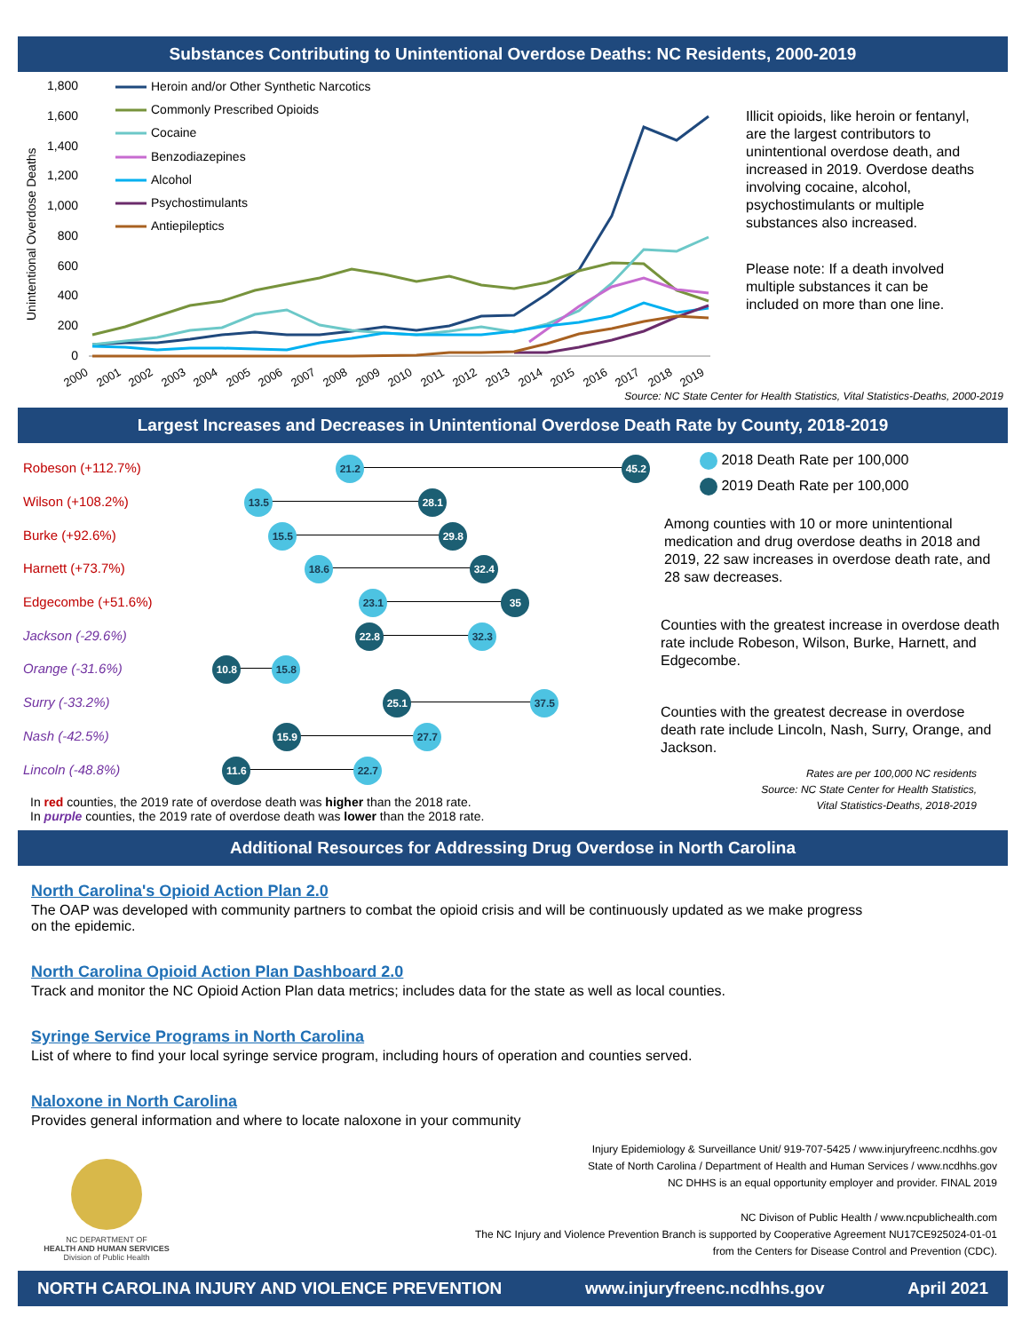Substances Contributing to Unintentional Overdose Deaths: NC Residents, 2000-2019
Unintentional Overdose Deaths
1,800
1,600
1,400
1,200
1,000
800
600
400
200
0
Heroin and/or Other Synthetic Narcotics
Commonly Prescribed Opioids
Cocaine
Benzodiazepines
Alcohol
Psychostimulants
Antiepileptics
2000
2001
2002
2003
2004
2005
2006
2007
2008
2009
2010
2011
2012
2013
2014
2015
2016
2017
2018
2019
Illicit opioids, like heroin or fentanyl, are the largest contributors to unintentional overdose death, and increased in 2019. Overdose deaths involving cocaine, alcohol, psychostimulants or multiple substances also increased.
Please note: If a death involved multiple substances it can be included on more than one line.
Source: NC State Center for Health Statistics, Vital Statistics-Deaths, 2000-2019
Largest Increases and Decreases in Unintentional Overdose Death Rate by County, 2018-2019
Robeson (+112.7%)
21.2 45.2
Wilson (+108.2%)
13.5 28.1
Burke (+92.6%)
15.5 29.8
Harnett (+73.7%)
18.6 32.4
Edgecombe (+51.6%)
23.1 35
Jackson (-29.6%)
22.8 32.3
Orange (-31.6%)
10.8 15.8
Surry (-33.2%)
25.1 37.5
Nash (-42.5%)
15.9 27.7
Lincoln (-48.8%)
11.6 22.7
In red counties, the 2019 rate of overdose death was higher than the 2018 rate.
In purple counties, the 2019 rate of overdose death was lower than the 2018 rate.
2018 Death Rate per 100,000
2019 Death Rate per 100,000
Among counties with 10 or more unintentional medication and drug overdose deaths in 2018 and 2019, 22 saw increases in overdose death rate, and 28 saw decreases.
Counties with the greatest increase in overdose death rate include Robeson, Wilson, Burke, Harnett, and Edgecombe.
Counties with the greatest decrease in overdose death rate include Lincoln, Nash, Surry, Orange, and Jackson.
Rates are per 100,000 NC residents
Source: NC State Center for Health Statistics,
Vital Statistics-Deaths, 2018-2019
Additional Resources for Addressing Drug Overdose in North Carolina
North Carolina's Opioid Action Plan 2.0
The OAP was developed with community partners to combat the opioid crisis and will be continuously updated as we make progress
on the epidemic.
North Carolina Opioid Action Plan Dashboard 2.0
Track and monitor the NC Opioid Action Plan data metrics; includes data for the state as well as local counties.
Syringe Service Programs in North Carolina
List of where to find your local syringe service program, including hours of operation and counties served.
Naloxone in North Carolina
Provides general information and where to locate naloxone in your community
NC DEPARTMENT OF
HEALTH AND HUMAN SERVICES
Division of Public Health
Injury Epidemiology & Surveillance Unit/ 919-707-5425 / www.injuryfreenc.ncdhhs.gov
State of North Carolina / Department of Health and Human Services / www.ncdhhs.gov
NC DHHS is an equal opportunity employer and provider. FINAL 2019
NC Divison of Public Health / www.ncpublichealth.com
The NC Injury and Violence Prevention Branch is supported by Cooperative Agreement NU17CE925024-01-01
from the Centers for Disease Control and Prevention (CDC).
NORTH CAROLINA INJURY AND VIOLENCE PREVENTION www.injuryfreenc.ncdhhs.gov April 2021